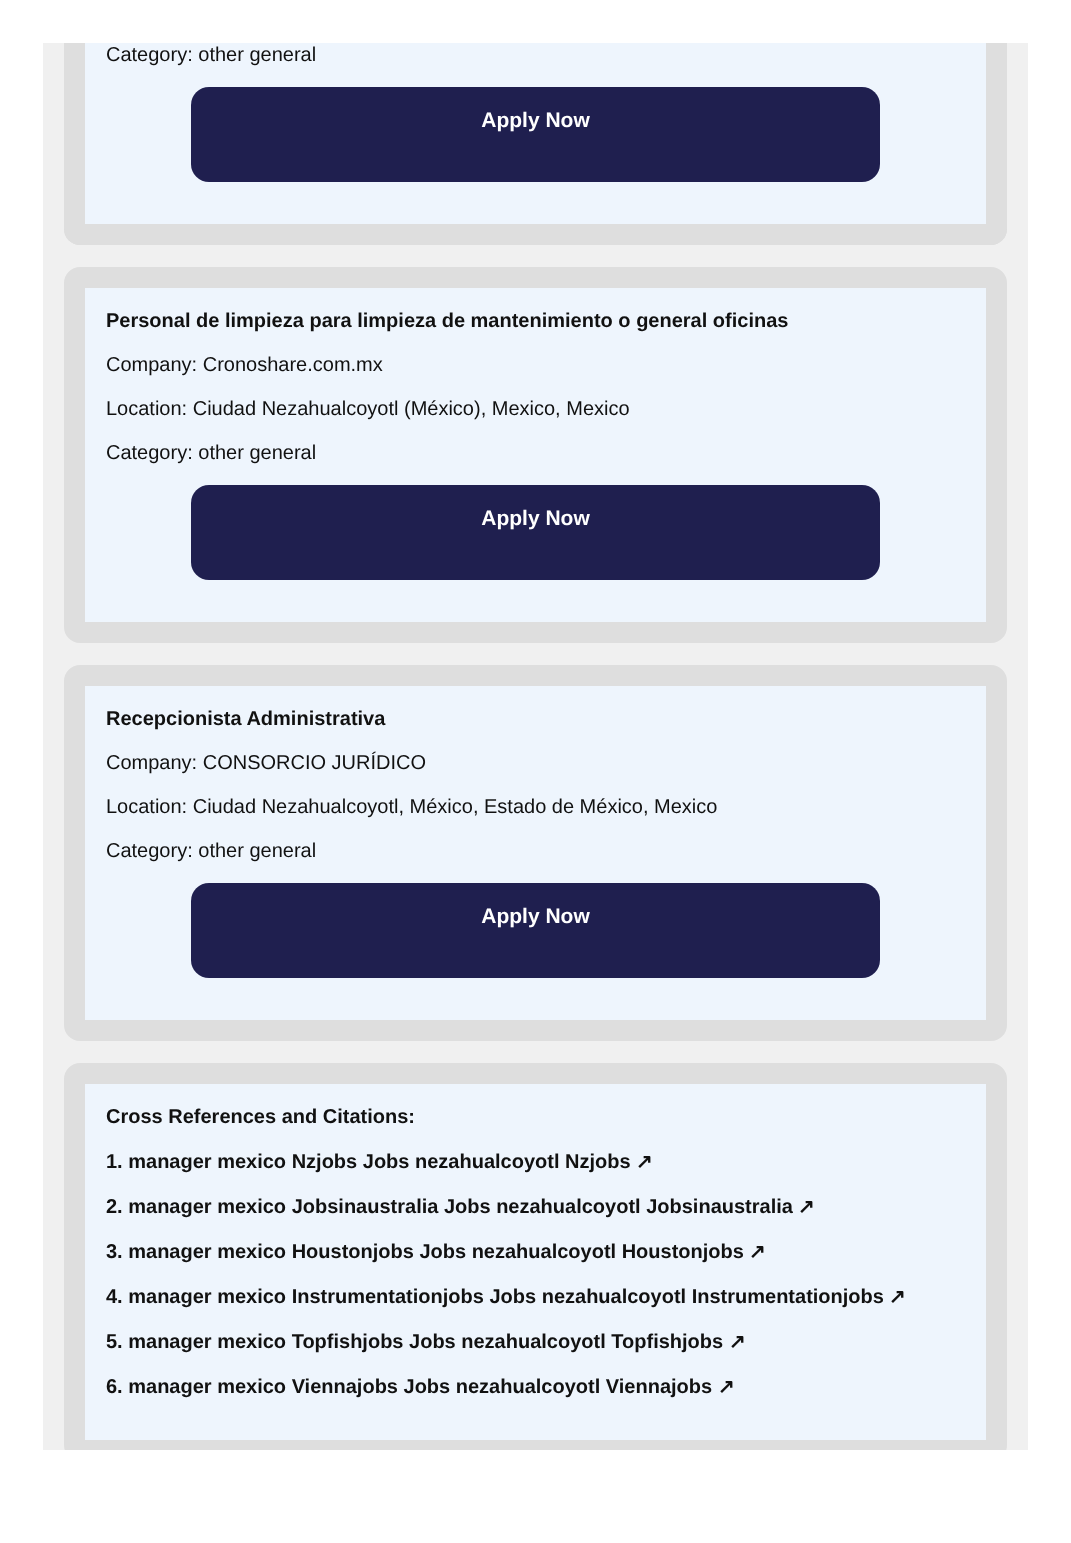Category: other general
Apply Now
Personal de limpieza para limpieza de mantenimiento o general oficinas
Company: Cronoshare.com.mx
Location: Ciudad Nezahualcoyotl (México), Mexico, Mexico
Category: other general
Apply Now
Recepcionista Administrativa
Company: CONSORCIO JURÍDICO
Location: Ciudad Nezahualcoyotl, México, Estado de México, Mexico
Category: other general
Apply Now
Cross References and Citations:
1. manager mexico Nzjobs Jobs nezahualcoyotl Nzjobs ↗
2. manager mexico Jobsinaustralia Jobs nezahualcoyotl Jobsinaustralia ↗
3. manager mexico Houstonjobs Jobs nezahualcoyotl Houstonjobs ↗
4. manager mexico Instrumentationjobs Jobs nezahualcoyotl Instrumentationjobs ↗
5. manager mexico Topfishjobs Jobs nezahualcoyotl Topfishjobs ↗
6. manager mexico Viennajobs Jobs nezahualcoyotl Viennajobs ↗